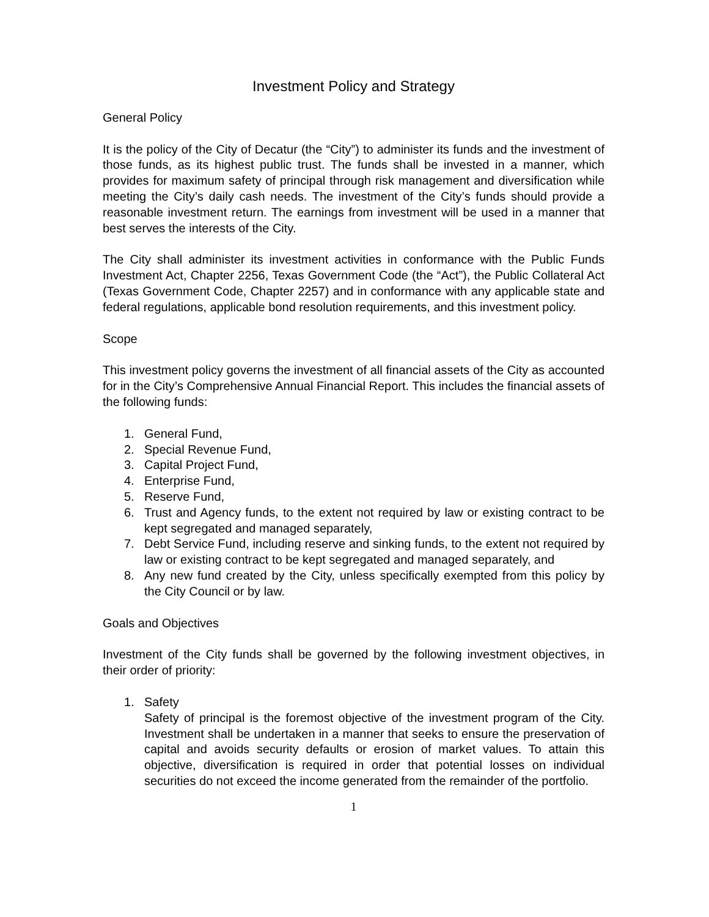Investment Policy and Strategy
General Policy
It is the policy of the City of Decatur (the “City”) to administer its funds and the investment of those funds, as its highest public trust. The funds shall be invested in a manner, which provides for maximum safety of principal through risk management and diversification while meeting the City’s daily cash needs. The investment of the City’s funds should provide a reasonable investment return. The earnings from investment will be used in a manner that best serves the interests of the City.
The City shall administer its investment activities in conformance with the Public Funds Investment Act, Chapter 2256, Texas Government Code (the “Act”), the Public Collateral Act (Texas Government Code, Chapter 2257) and in conformance with any applicable state and federal regulations, applicable bond resolution requirements, and this investment policy.
Scope
This investment policy governs the investment of all financial assets of the City as accounted for in the City’s Comprehensive Annual Financial Report. This includes the financial assets of the following funds:
1. General Fund,
2. Special Revenue Fund,
3. Capital Project Fund,
4. Enterprise Fund,
5. Reserve Fund,
6. Trust and Agency funds, to the extent not required by law or existing contract to be kept segregated and managed separately,
7. Debt Service Fund, including reserve and sinking funds, to the extent not required by law or existing contract to be kept segregated and managed separately, and
8. Any new fund created by the City, unless specifically exempted from this policy by the City Council or by law.
Goals and Objectives
Investment of the City funds shall be governed by the following investment objectives, in their order of priority:
1. Safety
Safety of principal is the foremost objective of the investment program of the City. Investment shall be undertaken in a manner that seeks to ensure the preservation of capital and avoids security defaults or erosion of market values. To attain this objective, diversification is required in order that potential losses on individual securities do not exceed the income generated from the remainder of the portfolio.
1